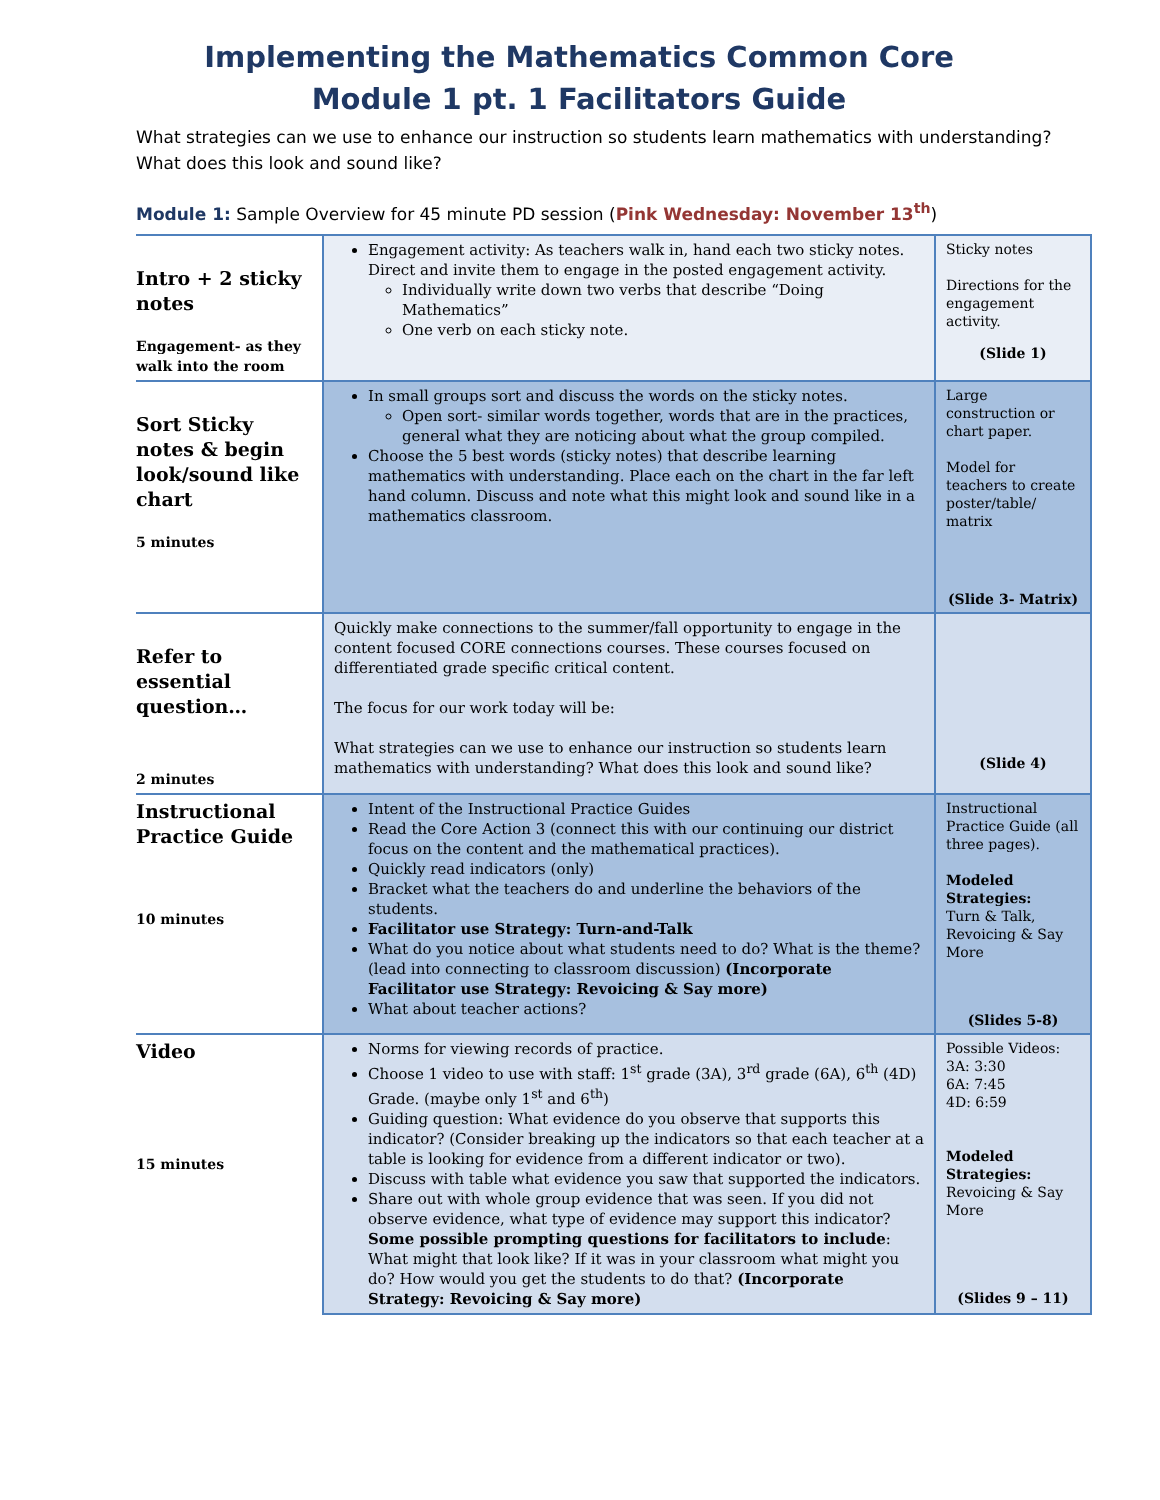Implementing the Mathematics Common Core
Module 1 pt. 1 Facilitators Guide
What strategies can we use to enhance our instruction so students learn mathematics with understanding? What does this look and sound like?
Module 1: Sample Overview for 45 minute PD session (Pink Wednesday: November 13<sup>th</sup>)
| Intro + 2 sticky notes Engagement- as they walk into the room | Engagement activity: As teachers walk in, hand each two sticky notes. Direct and invite them to engage in the posted engagement activity. Individually write down two verbs that describe “Doing Mathematics” One verb on each sticky note. | Sticky notes Directions for the engagement activity. (Slide 1) |
| Sort Sticky notes & begin look/sound like chart 5 minutes | In small groups sort and discuss the words on the sticky notes. Open sort- similar words together, words that are in the practices, general what they are noticing about what the group compiled. Choose the 5 best words (sticky notes) that describe learning mathematics with understanding. Place each on the chart in the far left hand column. Discuss and note what this might look and sound like in a mathematics classroom. | Large construction or chart paper. Model for teachers to create poster/table/ matrix (Slide 3- Matrix) |
| Refer to essential question… 2 minutes | Quickly make connections to the summer/fall opportunity to engage in the content focused CORE connections courses. These courses focused on differentiated grade specific critical content. The focus for our work today will be: What strategies can we use to enhance our instruction so students learn mathematics with understanding? What does this look and sound like? | (Slide 4) |
| Instructional Practice Guide 10 minutes | Intent of the Instructional Practice Guides Read the Core Action 3 (connect this with our continuing our district focus on the content and the mathematical practices). Quickly read indicators (only) Bracket what the teachers do and underline the behaviors of the students. Facilitator use Strategy: Turn-and-Talk What do you notice about what students need to do? What is the theme? (lead into connecting to classroom discussion) (Incorporate Facilitator use Strategy: Revoicing & Say more) What about teacher actions? | Instructional Practice Guide (all three pages). Modeled Strategies: Turn & Talk, Revoicing & Say More (Slides 5-8) |
| Video 15 minutes | Norms for viewing records of practice. Choose 1 video to use with staff: 1<sup>st</sup> grade (3A), 3<sup>rd</sup> grade (6A), 6<sup>th</sup> (4D) Grade. (maybe only 1<sup>st</sup> and 6<sup>th</sup>) Guiding question: What evidence do you observe that supports this indicator? (Consider breaking up the indicators so that each teacher at a table is looking for evidence from a different indicator or two). Discuss with table what evidence you saw that supported the indicators. Share out with whole group evidence that was seen. If you did not observe evidence, what type of evidence may support this indicator? Some possible prompting questions for facilitators to include : What might that look like? If it was in your classroom what might you do? How would you get the students to do that? (Incorporate Strategy: Revoicing & Say more) | Possible Videos: 3A: 3:30 6A: 7:45 4D: 6:59 Modeled Strategies: Revoicing & Say More (Slides 9 – 11) |